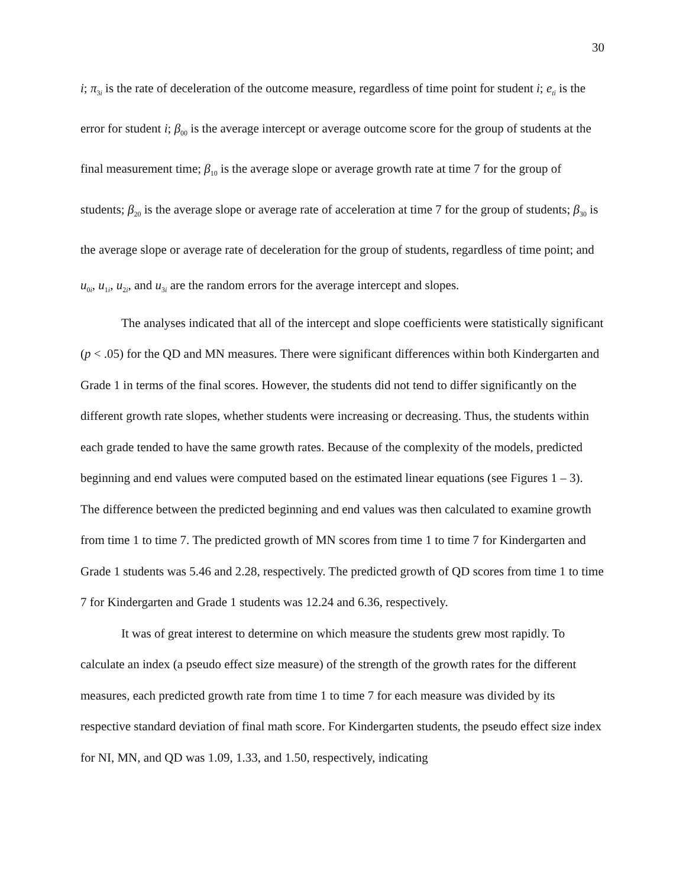30
i; π<sub>3i</sub> is the rate of deceleration of the outcome measure, regardless of time point for student i; e<sub>ti</sub> is the error for student i; β<sub>00</sub> is the average intercept or average outcome score for the group of students at the final measurement time; β<sub>10</sub> is the average slope or average growth rate at time 7 for the group of students; β<sub>20</sub> is the average slope or average rate of acceleration at time 7 for the group of students; β<sub>30</sub> is the average slope or average rate of deceleration for the group of students, regardless of time point; and u<sub>0i</sub>, u<sub>1i</sub>, u<sub>2i</sub>, and u<sub>3i</sub> are the random errors for the average intercept and slopes.
The analyses indicated that all of the intercept and slope coefficients were statistically significant (p < .05) for the QD and MN measures. There were significant differences within both Kindergarten and Grade 1 in terms of the final scores. However, the students did not tend to differ significantly on the different growth rate slopes, whether students were increasing or decreasing. Thus, the students within each grade tended to have the same growth rates. Because of the complexity of the models, predicted beginning and end values were computed based on the estimated linear equations (see Figures 1 – 3). The difference between the predicted beginning and end values was then calculated to examine growth from time 1 to time 7. The predicted growth of MN scores from time 1 to time 7 for Kindergarten and Grade 1 students was 5.46 and 2.28, respectively. The predicted growth of QD scores from time 1 to time 7 for Kindergarten and Grade 1 students was 12.24 and 6.36, respectively.
It was of great interest to determine on which measure the students grew most rapidly. To calculate an index (a pseudo effect size measure) of the strength of the growth rates for the different measures, each predicted growth rate from time 1 to time 7 for each measure was divided by its respective standard deviation of final math score. For Kindergarten students, the pseudo effect size index for NI, MN, and QD was 1.09, 1.33, and 1.50, respectively, indicating